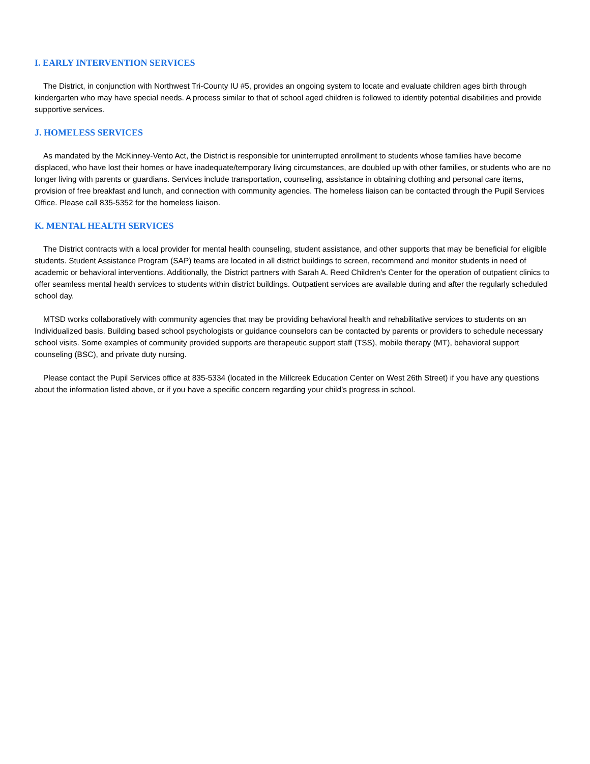I. EARLY INTERVENTION SERVICES
The District, in conjunction with Northwest Tri-County IU #5, provides an ongoing system to locate and evaluate children ages birth through kindergarten who may have special needs. A process similar to that of school aged children is followed to identify potential disabilities and provide supportive services.
J. HOMELESS SERVICES
As mandated by the McKinney-Vento Act, the District is responsible for uninterrupted enrollment to students whose families have become displaced, who have lost their homes or have inadequate/temporary living circumstances, are doubled up with other families, or students who are no longer living with parents or guardians. Services include transportation, counseling, assistance in obtaining clothing and personal care items, provision of free breakfast and lunch, and connection with community agencies. The homeless liaison can be contacted through the Pupil Services Office. Please call 835-5352 for the homeless liaison.
K. MENTAL HEALTH SERVICES
The District contracts with a local provider for mental health counseling, student assistance, and other supports that may be beneficial for eligible students. Student Assistance Program (SAP) teams are located in all district buildings to screen, recommend and monitor students in need of academic or behavioral interventions. Additionally, the District partners with Sarah A. Reed Children's Center for the operation of outpatient clinics to offer seamless mental health services to students within district buildings. Outpatient services are available during and after the regularly scheduled school day.
MTSD works collaboratively with community agencies that may be providing behavioral health and rehabilitative services to students on an Individualized basis. Building based school psychologists or guidance counselors can be contacted by parents or providers to schedule necessary school visits. Some examples of community provided supports are therapeutic support staff (TSS), mobile therapy (MT), behavioral support counseling (BSC), and private duty nursing.
Please contact the Pupil Services office at 835-5334 (located in the Millcreek Education Center on West 26th Street) if you have any questions about the information listed above, or if you have a specific concern regarding your child’s progress in school.